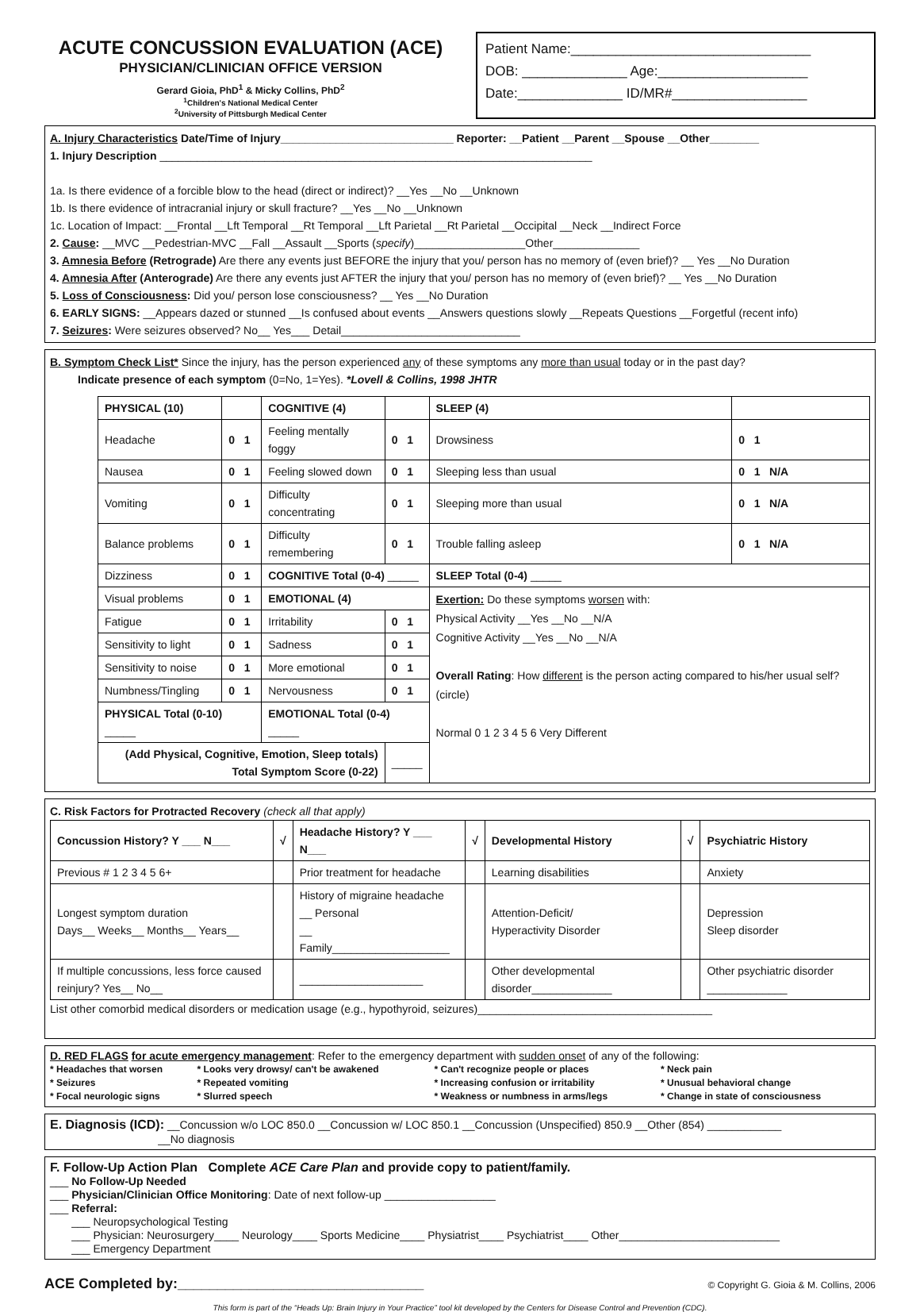ACUTE CONCUSSION EVALUATION (ACE)
PHYSICIAN/CLINICIAN OFFICE VERSION
Gerard Gioia, PhD<sup>1</sup> & Micky Collins, PhD<sup>2</sup>
<sup>1</sup> Children's National Medical Center
<sup>2</sup> University of Pittsburgh Medical Center
Patient Name:________________________________
DOB: ______________ Age:____________________
Date:______________ ID/MR#__________________
A. Injury Characteristics Date/Time of Injury____________________________ Reporter: __Patient __Parent __Spouse __Other________
1. Injury Description ______________________________________________________________________
1a. Is there evidence of a forcible blow to the head (direct or indirect)? __Yes __No __Unknown
1b. Is there evidence of intracranial injury or skull fracture? __Yes __No __Unknown
1c. Location of Impact: __Frontal __Lft Temporal __Rt Temporal __Lft Parietal __Rt Parietal __Occipital __Neck __Indirect Force
2. Cause: __MVC __Pedestrian-MVC __Fall __Assault __Sports (specify)__________________Other______________
3. Amnesia Before (Retrograde) Are there any events just BEFORE the injury that you/ person has no memory of (even brief)? __ Yes __No Duration
4. Amnesia After (Anterograde) Are there any events just AFTER the injury that you/ person has no memory of (even brief)? __ Yes __No Duration
5. Loss of Consciousness: Did you/ person lose consciousness? __ Yes __No Duration
6. EARLY SIGNS: __Appears dazed or stunned __Is confused about events __Answers questions slowly __Repeats Questions __Forgetful (recent info)
7. Seizures: Were seizures observed? No__ Yes___ Detail_____________________________
B. Symptom Check List* Since the injury, has the person experienced any of these symptoms any more than usual today or in the past day?
Indicate presence of each symptom (0=No, 1=Yes). *Lovell & Collins, 1998 JHTR
| PHYSICAL (10) | | COGNITIVE (4) | | SLEEP (4) | |
| --- | --- | --- | --- | --- | --- |
| Headache | 0 1 | Feeling mentally foggy | 0 1 | Drowsiness | 0 1 |
| Nausea | 0 1 | Feeling slowed down | 0 1 | Sleeping less than usual | 0 1 N/A |
| Vomiting | 0 1 | Difficulty concentrating | 0 1 | Sleeping more than usual | 0 1 N/A |
| Balance problems | 0 1 | Difficulty remembering | 0 1 | Trouble falling asleep | 0 1 N/A |
| Dizziness | 0 1 | COGNITIVE Total (0-4) _____ | | SLEEP Total (0-4) _____ | |
| Visual problems | 0 1 | EMOTIONAL (4) | | Exertion: Do these symptoms worsen with: Physical Activity __Yes __No __N/A Cognitive Activity __Yes __No __N/A Overall Rating : How different is the person acting compared to his/her usual self? (circle) Normal 0 1 2 3 4 5 6 Very Different | |
| Fatigue | 0 1 | Irritability | 0 1 | | |
| Sensitivity to light | 0 1 | Sadness | 0 1 | | |
| Sensitivity to noise | 0 1 | More emotional | 0 1 | | |
| Numbness/Tingling | 0 1 | Nervousness | 0 1 | | |
| PHYSICAL Total (0-10) _____ | | EMOTIONAL Total (0-4) _____ | | | |
| (Add Physical, Cognitive, Emotion, Sleep totals) Total Symptom Score (0-22) | | | _____ | | |
C. Risk Factors for Protracted Recovery (check all that apply)
| Concussion History? Y ___ N___ | √ | Headache History? Y ___ N___ | √ | Developmental History | √ | Psychiatric History |
| --- | --- | --- | --- | --- | --- | --- |
| Previous # 1 2 3 4 5 6+ | | Prior treatment for headache | | Learning disabilities | | Anxiety |
| Longest symptom duration Days__ Weeks__ Months__ Years__ | | History of migraine headache __ Personal __ Family___________________ | | Attention-Deficit/ Hyperactivity Disorder | | Depression Sleep disorder |
| If multiple concussions, less force caused reinjury? Yes__ No__ | | ____________________ | | Other developmental disorder_____________ | | Other psychiatric disorder _____________ |
List other comorbid medical disorders or medication usage (e.g., hypothyroid, seizures)______________________________________
D. RED FLAGS for acute emergency management: Refer to the emergency department with sudden onset of any of the following:
| * Headaches that worsen * Seizures * Focal neurologic signs | * Looks very drowsy/ can't be awakened * Repeated vomiting * Slurred speech | * Can't recognize people or places * Increasing confusion or irritability * Weakness or numbness in arms/legs | * Neck pain * Unusual behavioral change * Change in state of consciousness |
E. Diagnosis (ICD): __Concussion w/o LOC 850.0 __Concussion w/ LOC 850.1 __Concussion (Unspecified) 850.9 __Other (854) ____________
__No diagnosis
F. Follow-Up Action Plan Complete ACE Care Plan and provide copy to patient/family.
___ No Follow-Up Needed
___ Physician/Clinician Office Monitoring: Date of next follow-up __________________
___ Referral:
___ Neuropsychological Testing
___ Physician: Neurosurgery____ Neurology____ Sports Medicine____ Physiatrist____ Psychiatrist____ Other__________________________
___ Emergency Department
ACE Completed by:_______________________________ © Copyright G. Gioia & M. Collins, 2006
This form is part of the “Heads Up: Brain Injury in Your Practice” tool kit developed by the Centers for Disease Control and Prevention (CDC).